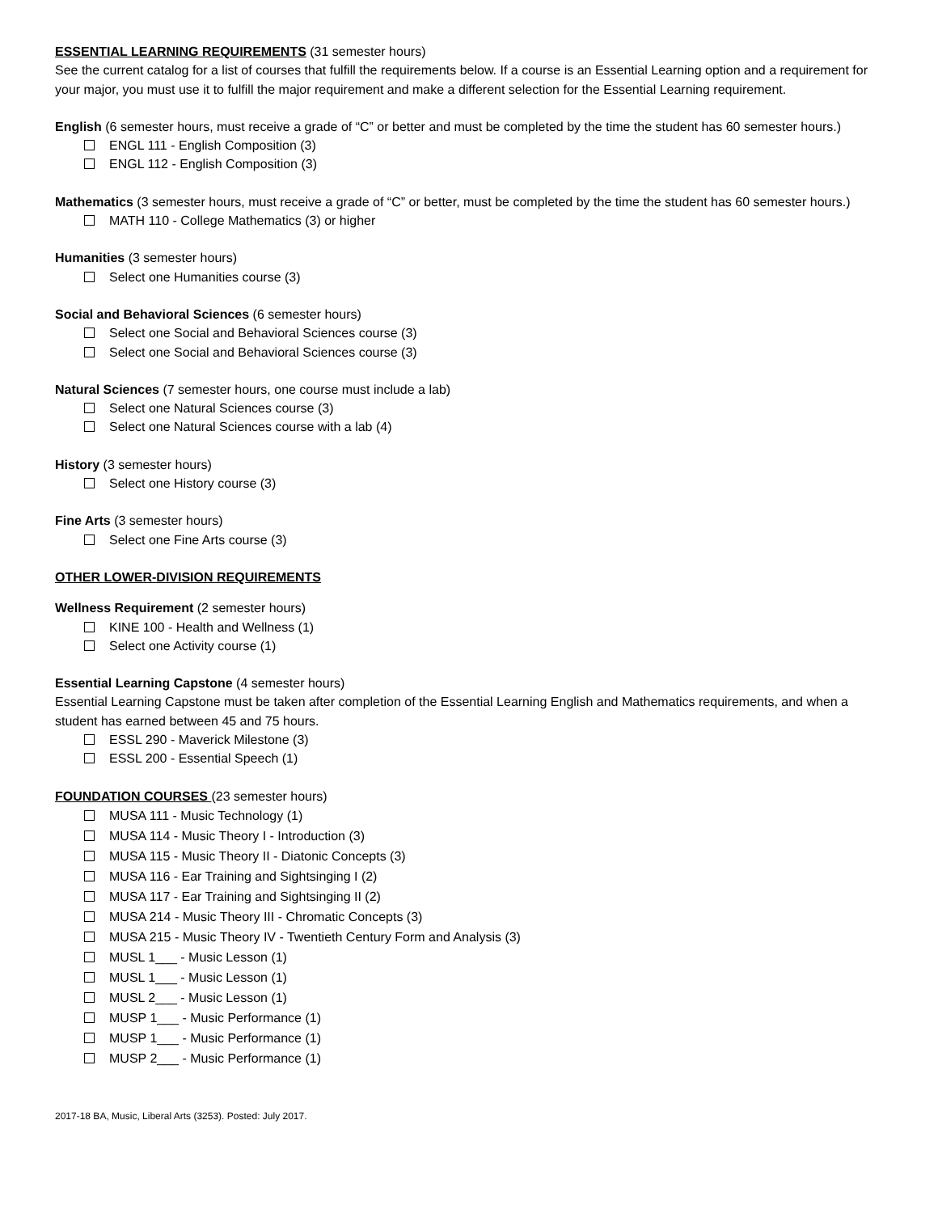ESSENTIAL LEARNING REQUIREMENTS (31 semester hours)
See the current catalog for a list of courses that fulfill the requirements below. If a course is an Essential Learning option and a requirement for your major, you must use it to fulfill the major requirement and make a different selection for the Essential Learning requirement.
English (6 semester hours, must receive a grade of “C” or better and must be completed by the time the student has 60 semester hours.)
ENGL 111 - English Composition (3)
ENGL 112 - English Composition (3)
Mathematics (3 semester hours, must receive a grade of “C” or better, must be completed by the time the student has 60 semester hours.)
MATH 110 - College Mathematics (3) or higher
Humanities (3 semester hours)
Select one Humanities course (3)
Social and Behavioral Sciences (6 semester hours)
Select one Social and Behavioral Sciences course (3)
Select one Social and Behavioral Sciences course (3)
Natural Sciences (7 semester hours, one course must include a lab)
Select one Natural Sciences course (3)
Select one Natural Sciences course with a lab (4)
History (3 semester hours)
Select one History course (3)
Fine Arts (3 semester hours)
Select one Fine Arts course (3)
OTHER LOWER-DIVISION REQUIREMENTS
Wellness Requirement (2 semester hours)
KINE 100 - Health and Wellness (1)
Select one Activity course (1)
Essential Learning Capstone (4 semester hours)
Essential Learning Capstone must be taken after completion of the Essential Learning English and Mathematics requirements, and when a student has earned between 45 and 75 hours.
ESSL 290 - Maverick Milestone (3)
ESSL 200 - Essential Speech (1)
FOUNDATION COURSES (23 semester hours)
MUSA 111 - Music Technology (1)
MUSA 114 - Music Theory I - Introduction (3)
MUSA 115 - Music Theory II - Diatonic Concepts (3)
MUSA 116 - Ear Training and Sightsinging I (2)
MUSA 117 - Ear Training and Sightsinging II (2)
MUSA 214 - Music Theory III - Chromatic Concepts (3)
MUSA 215 - Music Theory IV - Twentieth Century Form and Analysis (3)
MUSL 1___ - Music Lesson (1)
MUSL 1___ - Music Lesson (1)
MUSL 2___ - Music Lesson (1)
MUSP 1___ - Music Performance (1)
MUSP 1___ - Music Performance (1)
MUSP 2___ - Music Performance (1)
2017-18 BA, Music, Liberal Arts (3253). Posted: July 2017.